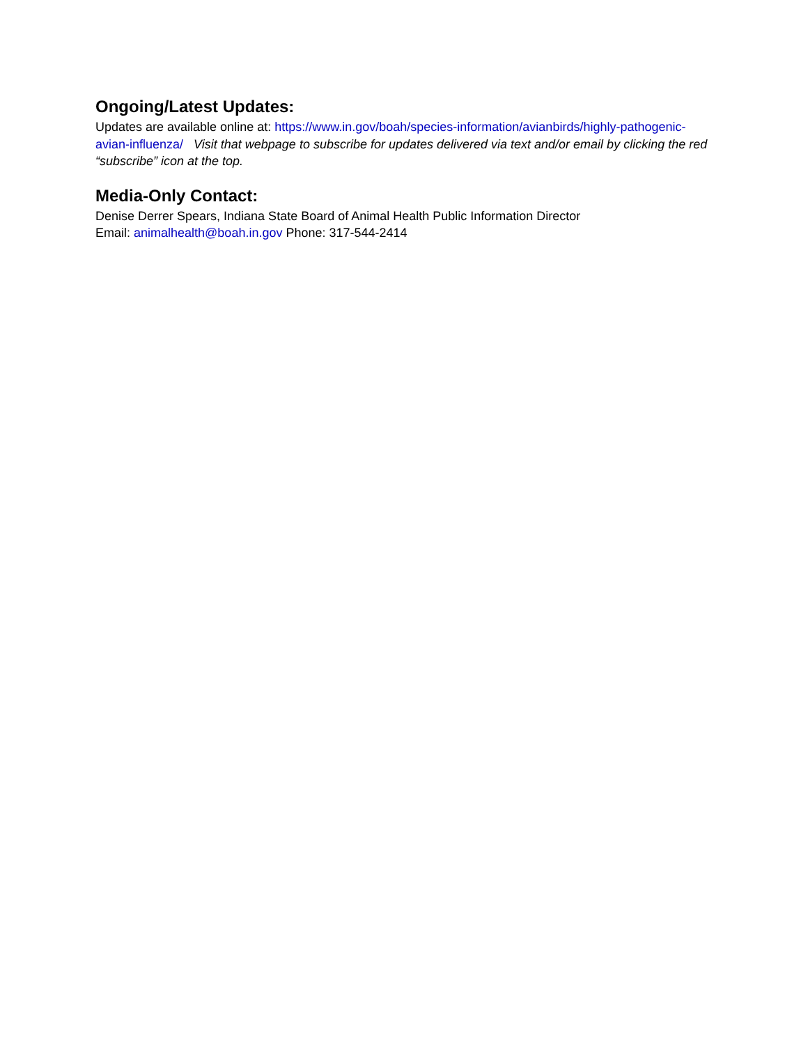Ongoing/Latest Updates:
Updates are available online at: https://www.in.gov/boah/species-information/avianbirds/highly-pathogenic-avian-influenza/ Visit that webpage to subscribe for updates delivered via text and/or email by clicking the red “subscribe” icon at the top.
Media-Only Contact:
Denise Derrer Spears, Indiana State Board of Animal Health Public Information Director
Email: animalhealth@boah.in.gov Phone: 317-544-2414